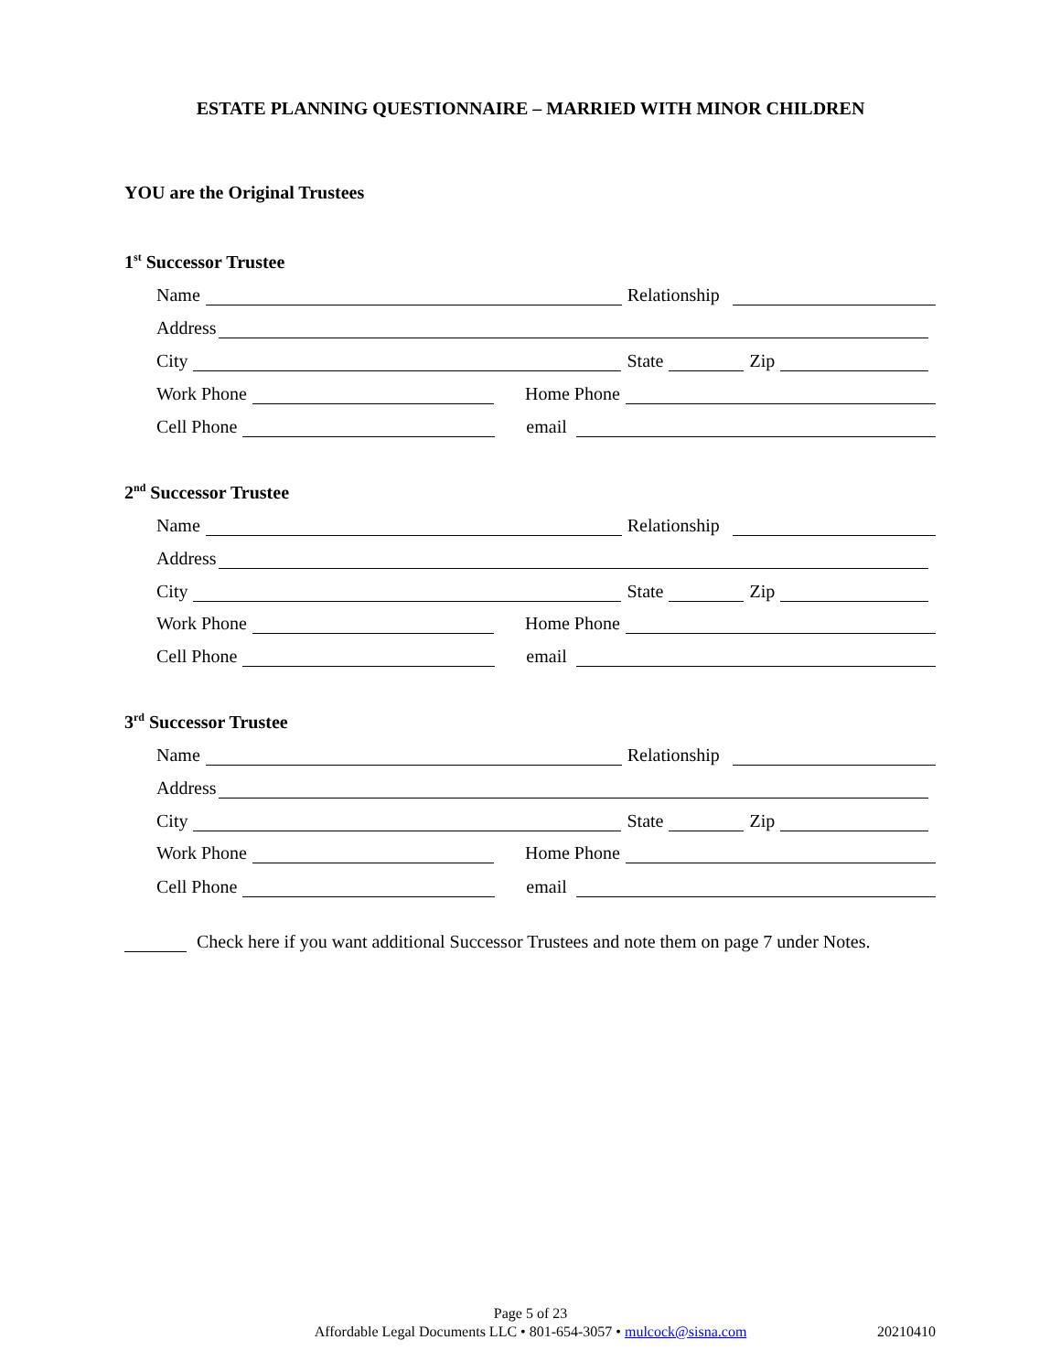ESTATE PLANNING QUESTIONNAIRE – MARRIED WITH MINOR CHILDREN
YOU are the Original Trustees
1<sup>st</sup> Successor Trustee
Name Relationship
Address
City State Zip
Work Phone Home Phone
Cell Phone email
2<sup>nd</sup> Successor Trustee
Name Relationship
Address
City State Zip
Work Phone Home Phone
Cell Phone email
3<sup>rd</sup> Successor Trustee
Name Relationship
Address
City State Zip
Work Phone Home Phone
Cell Phone email
Check here if you want additional Successor Trustees and note them on page 7 under Notes.
Page 5 of 23
Affordable Legal Documents LLC • 801-654-3057 • mulcock@sisna.com 20210410